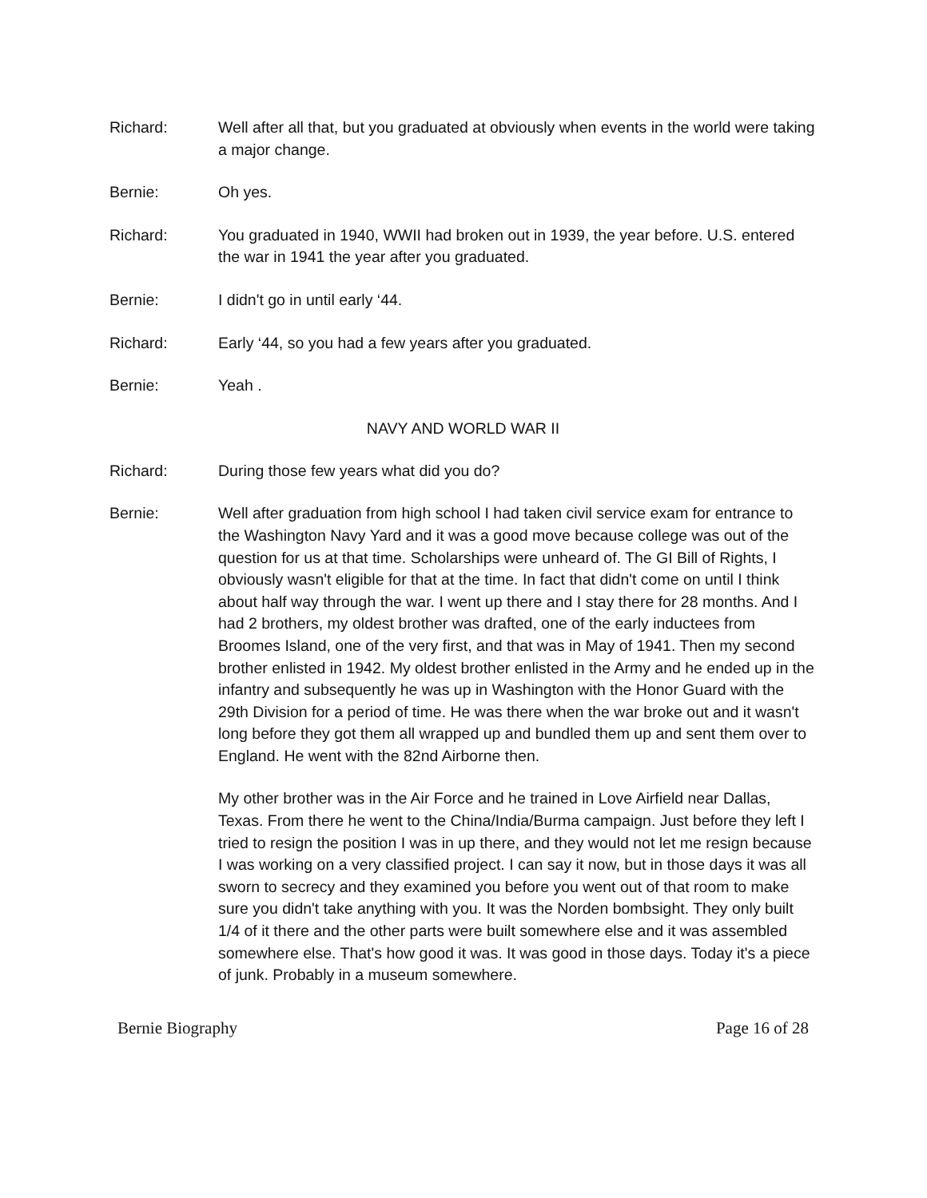Richard: Well after all that, but you graduated at obviously when events in the world were taking a major change.
Bernie: Oh yes.
Richard: You graduated in 1940, WWII had broken out in 1939, the year before. U.S. entered the war in 1941 the year after you graduated.
Bernie: I didn't go in until early ‘44.
Richard: Early ‘44, so you had a few years after you graduated.
Bernie: Yeah .
NAVY AND WORLD WAR II
Richard: During those few years what did you do?
Bernie: Well after graduation from high school I had taken civil service exam for entrance to the Washington Navy Yard and it was a good move because college was out of the question for us at that time. Scholarships were unheard of. The GI Bill of Rights, I obviously wasn't eligible for that at the time. In fact that didn't come on until I think about half way through the war. I went up there and I stay there for 28 months. And I had 2 brothers, my oldest brother was drafted, one of the early inductees from Broomes Island, one of the very first, and that was in May of 1941. Then my second brother enlisted in 1942. My oldest brother enlisted in the Army and he ended up in the infantry and subsequently he was up in Washington with the Honor Guard with the 29th Division for a period of time. He was there when the war broke out and it wasn't long before they got them all wrapped up and bundled them up and sent them over to England. He went with the 82nd Airborne then.
My other brother was in the Air Force and he trained in Love Airfield near Dallas, Texas. From there he went to the China/India/Burma campaign. Just before they left I tried to resign the position I was in up there, and they would not let me resign because I was working on a very classified project. I can say it now, but in those days it was all sworn to secrecy and they examined you before you went out of that room to make sure you didn't take anything with you. It was the Norden bombsight. They only built 1/4 of it there and the other parts were built somewhere else and it was assembled somewhere else. That's how good it was. It was good in those days. Today it's a piece of junk. Probably in a museum somewhere.
Bernie Biography Page 16 of 28